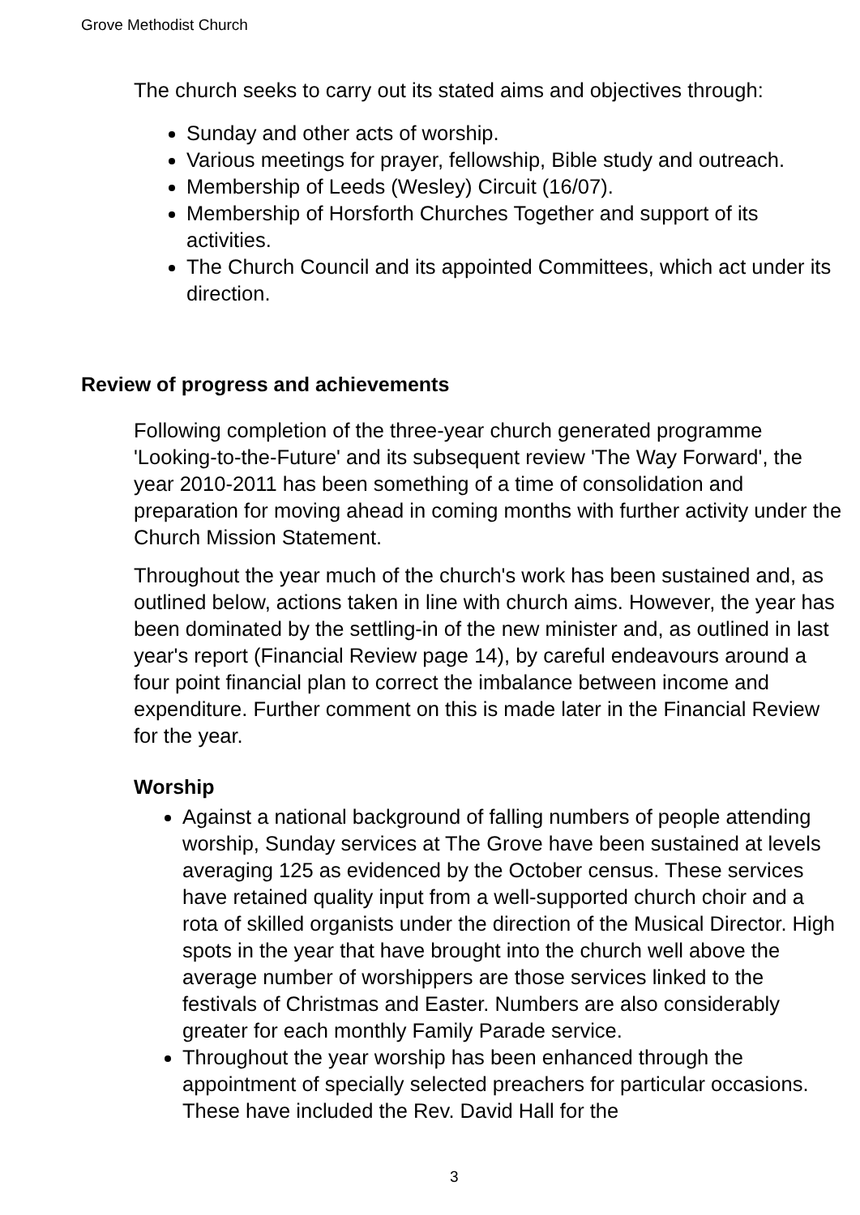Grove Methodist Church
The church seeks to carry out its stated aims and objectives through:
Sunday and other acts of worship.
Various meetings for prayer, fellowship, Bible study and outreach.
Membership of Leeds (Wesley) Circuit (16/07).
Membership of Horsforth Churches Together and support of its activities.
The Church Council and its appointed Committees, which act under its direction.
Review of progress and achievements
Following completion of the three-year church generated programme 'Looking-to-the-Future' and its subsequent review 'The Way Forward', the year 2010-2011 has been something of a time of consolidation and preparation for moving ahead in coming months with further activity under the Church Mission Statement.
Throughout the year much of the church's work has been sustained and, as outlined below, actions taken in line with church aims. However, the year has been dominated by the settling-in of the new minister and, as outlined in last year's report (Financial Review page 14), by careful endeavours around a four point financial plan to correct the imbalance between income and expenditure. Further comment on this is made later in the Financial Review for the year.
Worship
Against a national background of falling numbers of people attending worship, Sunday services at The Grove have been sustained at levels averaging 125 as evidenced by the October census. These services have retained quality input from a well-supported church choir and a rota of skilled organists under the direction of the Musical Director. High spots in the year that have brought into the church well above the average number of worshippers are those services linked to the festivals of Christmas and Easter. Numbers are also considerably greater for each monthly Family Parade service.
Throughout the year worship has been enhanced through the appointment of specially selected preachers for particular occasions. These have included the Rev. David Hall for the
3